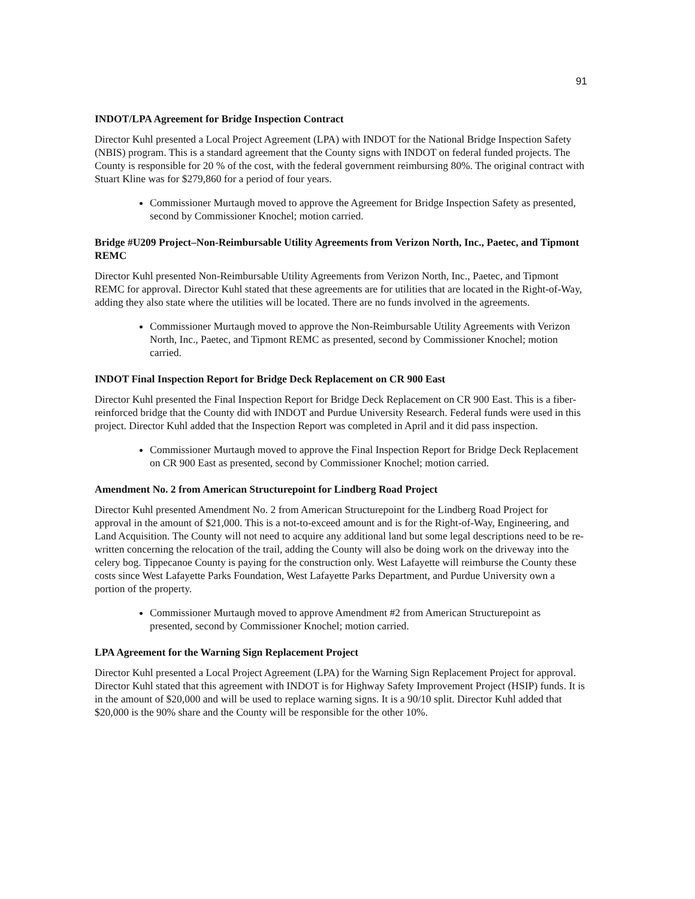91
INDOT/LPA Agreement for Bridge Inspection Contract
Director Kuhl presented a Local Project Agreement (LPA) with INDOT for the National Bridge Inspection Safety (NBIS) program. This is a standard agreement that the County signs with INDOT on federal funded projects. The County is responsible for 20 % of the cost, with the federal government reimbursing 80%. The original contract with Stuart Kline was for $279,860 for a period of four years.
Commissioner Murtaugh moved to approve the Agreement for Bridge Inspection Safety as presented, second by Commissioner Knochel; motion carried.
Bridge #U209 Project–Non-Reimbursable Utility Agreements from Verizon North, Inc., Paetec, and Tipmont REMC
Director Kuhl presented Non-Reimbursable Utility Agreements from Verizon North, Inc., Paetec, and Tipmont REMC for approval. Director Kuhl stated that these agreements are for utilities that are located in the Right-of-Way, adding they also state where the utilities will be located. There are no funds involved in the agreements.
Commissioner Murtaugh moved to approve the Non-Reimbursable Utility Agreements with Verizon North, Inc., Paetec, and Tipmont REMC as presented, second by Commissioner Knochel; motion carried.
INDOT Final Inspection Report for Bridge Deck Replacement on CR 900 East
Director Kuhl presented the Final Inspection Report for Bridge Deck Replacement on CR 900 East. This is a fiber-reinforced bridge that the County did with INDOT and Purdue University Research. Federal funds were used in this project. Director Kuhl added that the Inspection Report was completed in April and it did pass inspection.
Commissioner Murtaugh moved to approve the Final Inspection Report for Bridge Deck Replacement on CR 900 East as presented, second by Commissioner Knochel; motion carried.
Amendment No. 2 from American Structurepoint for Lindberg Road Project
Director Kuhl presented Amendment No. 2 from American Structurepoint for the Lindberg Road Project for approval in the amount of $21,000. This is a not-to-exceed amount and is for the Right-of-Way, Engineering, and Land Acquisition. The County will not need to acquire any additional land but some legal descriptions need to be re-written concerning the relocation of the trail, adding the County will also be doing work on the driveway into the celery bog. Tippecanoe County is paying for the construction only. West Lafayette will reimburse the County these costs since West Lafayette Parks Foundation, West Lafayette Parks Department, and Purdue University own a portion of the property.
Commissioner Murtaugh moved to approve Amendment #2 from American Structurepoint as presented, second by Commissioner Knochel; motion carried.
LPA Agreement for the Warning Sign Replacement Project
Director Kuhl presented a Local Project Agreement (LPA) for the Warning Sign Replacement Project for approval. Director Kuhl stated that this agreement with INDOT is for Highway Safety Improvement Project (HSIP) funds. It is in the amount of $20,000 and will be used to replace warning signs. It is a 90/10 split. Director Kuhl added that $20,000 is the 90% share and the County will be responsible for the other 10%.